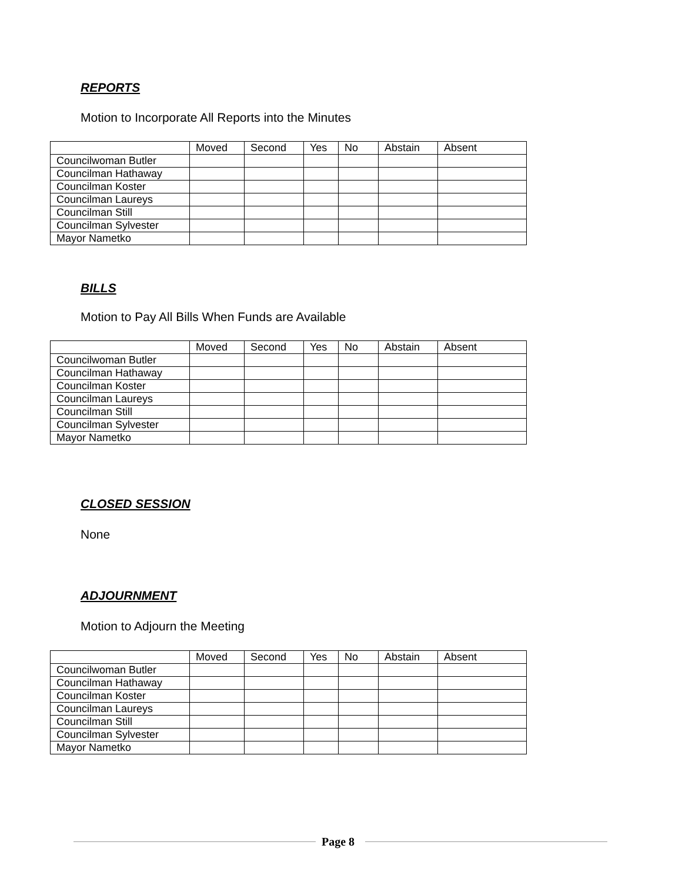REPORTS
Motion to Incorporate All Reports into the Minutes
| | Moved | Second | Yes | No | Abstain | Absent |
| Councilwoman Butler | | | | | | |
| Councilman Hathaway | | | | | | |
| Councilman Koster | | | | | | |
| Councilman Laureys | | | | | | |
| Councilman Still | | | | | | |
| Councilman Sylvester | | | | | | |
| Mayor Nametko | | | | | | |
BILLS
Motion to Pay All Bills When Funds are Available
| | Moved | Second | Yes | No | Abstain | Absent |
| Councilwoman Butler | | | | | | |
| Councilman Hathaway | | | | | | |
| Councilman Koster | | | | | | |
| Councilman Laureys | | | | | | |
| Councilman Still | | | | | | |
| Councilman Sylvester | | | | | | |
| Mayor Nametko | | | | | | |
CLOSED SESSION
None
ADJOURNMENT
Motion to Adjourn the Meeting
| | Moved | Second | Yes | No | Abstain | Absent |
| Councilwoman Butler | | | | | | |
| Councilman Hathaway | | | | | | |
| Councilman Koster | | | | | | |
| Councilman Laureys | | | | | | |
| Councilman Still | | | | | | |
| Councilman Sylvester | | | | | | |
| Mayor Nametko | | | | | | |
Page 8